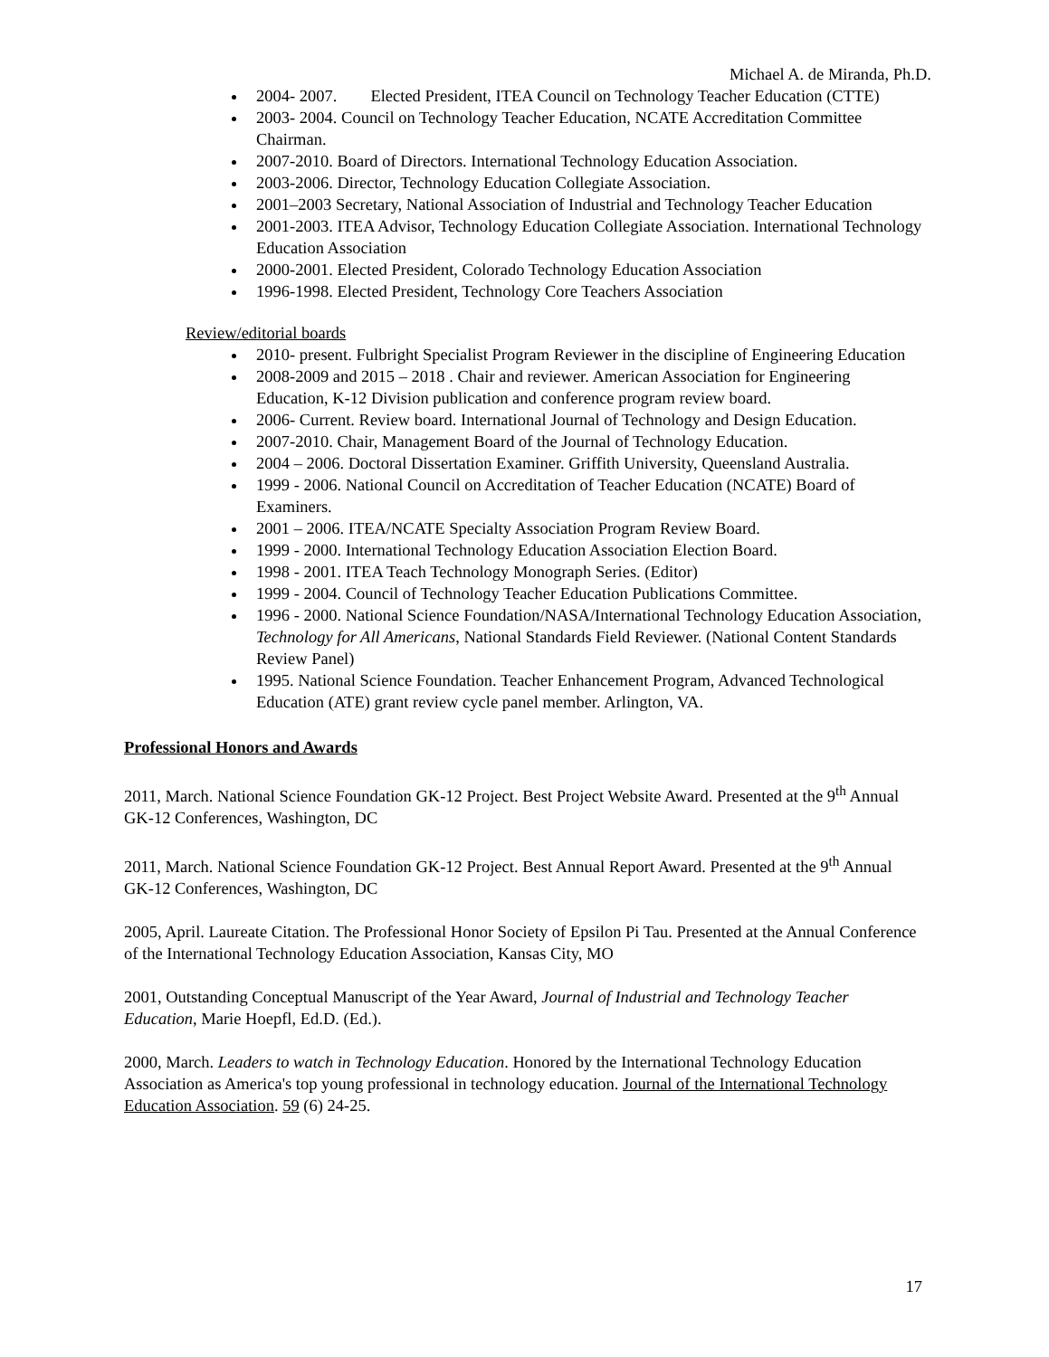Michael A. de Miranda, Ph.D.
2004- 2007. Elected President, ITEA Council on Technology Teacher Education (CTTE)
2003- 2004. Council on Technology Teacher Education, NCATE Accreditation Committee Chairman.
2007-2010. Board of Directors. International Technology Education Association.
2003-2006. Director, Technology Education Collegiate Association.
2001–2003 Secretary, National Association of Industrial and Technology Teacher Education
2001-2003. ITEA Advisor, Technology Education Collegiate Association. International Technology Education Association
2000-2001. Elected President, Colorado Technology Education Association
1996-1998. Elected President, Technology Core Teachers Association
Review/editorial boards
2010- present. Fulbright Specialist Program Reviewer in the discipline of Engineering Education
2008-2009 and 2015 – 2018 . Chair and reviewer. American Association for Engineering Education, K-12 Division publication and conference program review board.
2006- Current. Review board. International Journal of Technology and Design Education.
2007-2010. Chair, Management Board of the Journal of Technology Education.
2004 – 2006. Doctoral Dissertation Examiner. Griffith University, Queensland Australia.
1999 - 2006. National Council on Accreditation of Teacher Education (NCATE) Board of Examiners.
2001 – 2006. ITEA/NCATE Specialty Association Program Review Board.
1999 - 2000. International Technology Education Association Election Board.
1998 - 2001. ITEA Teach Technology Monograph Series. (Editor)
1999 - 2004. Council of Technology Teacher Education Publications Committee.
1996 - 2000. National Science Foundation/NASA/International Technology Education Association, Technology for All Americans, National Standards Field Reviewer. (National Content Standards Review Panel)
1995. National Science Foundation. Teacher Enhancement Program, Advanced Technological Education (ATE) grant review cycle panel member. Arlington, VA.
Professional Honors and Awards
2011, March. National Science Foundation GK-12 Project. Best Project Website Award. Presented at the 9<sup>th</sup> Annual GK-12 Conferences, Washington, DC
2011, March. National Science Foundation GK-12 Project. Best Annual Report Award. Presented at the 9<sup>th</sup> Annual GK-12 Conferences, Washington, DC
2005, April. Laureate Citation. The Professional Honor Society of Epsilon Pi Tau. Presented at the Annual Conference of the International Technology Education Association, Kansas City, MO
2001, Outstanding Conceptual Manuscript of the Year Award, Journal of Industrial and Technology Teacher Education, Marie Hoepfl, Ed.D. (Ed.).
2000, March. Leaders to watch in Technology Education. Honored by the International Technology Education Association as America's top young professional in technology education. Journal of the International Technology Education Association. 59 (6) 24-25.
17